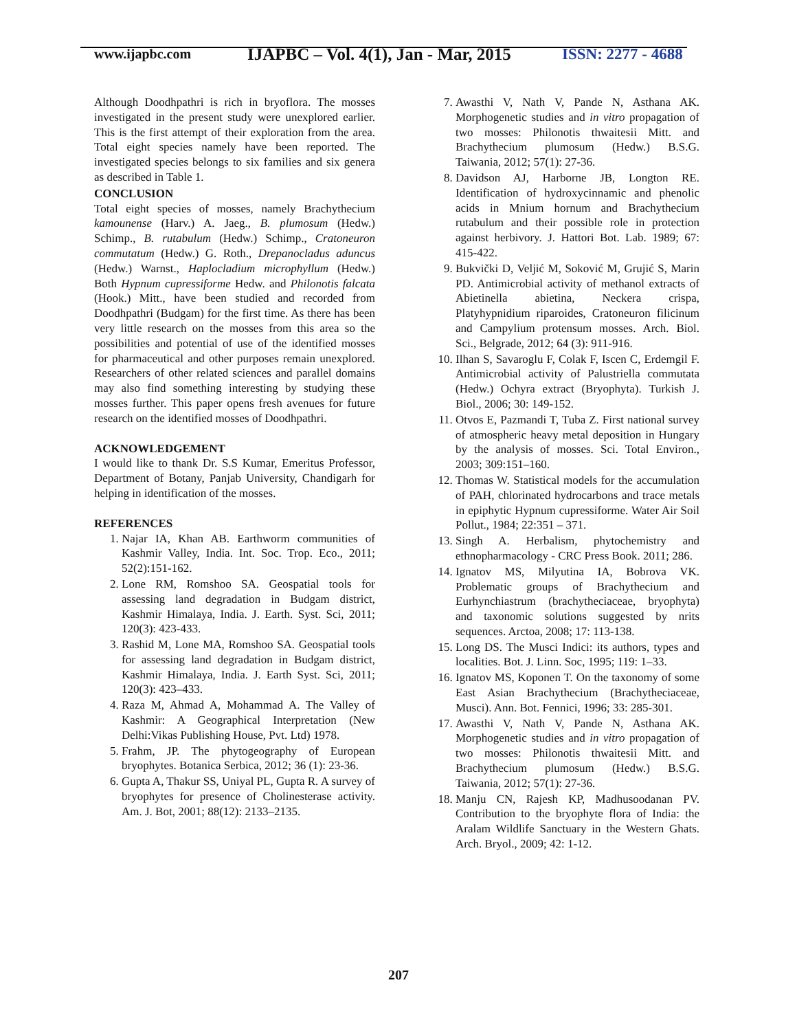www.ijapbc.com
IJAPBC – Vol. 4(1), Jan - Mar, 2015
ISSN: 2277 - 4688
Although Doodhpathri is rich in bryoflora. The mosses investigated in the present study were unexplored earlier. This is the first attempt of their exploration from the area. Total eight species namely have been reported. The investigated species belongs to six families and six genera as described in Table 1.
CONCLUSION
Total eight species of mosses, namely Brachythecium kamounense (Harv.) A. Jaeg., B. plumosum (Hedw.) Schimp., B. rutabulum (Hedw.) Schimp., Cratoneuron commutatum (Hedw.) G. Roth., Drepanocladus aduncus (Hedw.) Warnst., Haplocladium microphyllum (Hedw.) Both Hypnum cupressiforme Hedw. and Philonotis falcata (Hook.) Mitt., have been studied and recorded from Doodhpathri (Budgam) for the first time. As there has been very little research on the mosses from this area so the possibilities and potential of use of the identified mosses for pharmaceutical and other purposes remain unexplored. Researchers of other related sciences and parallel domains may also find something interesting by studying these mosses further. This paper opens fresh avenues for future research on the identified mosses of Doodhpathri.
ACKNOWLEDGEMENT
I would like to thank Dr. S.S Kumar, Emeritus Professor, Department of Botany, Panjab University, Chandigarh for helping in identification of the mosses.
REFERENCES
1. Najar IA, Khan AB. Earthworm communities of Kashmir Valley, India. Int. Soc. Trop. Eco., 2011; 52(2):151-162.
2. Lone RM, Romshoo SA. Geospatial tools for assessing land degradation in Budgam district, Kashmir Himalaya, India. J. Earth. Syst. Sci, 2011; 120(3): 423-433.
3. Rashid M, Lone MA, Romshoo SA. Geospatial tools for assessing land degradation in Budgam district, Kashmir Himalaya, India. J. Earth Syst. Sci, 2011; 120(3): 423–433.
4. Raza M, Ahmad A, Mohammad A. The Valley of Kashmir: A Geographical Interpretation (New Delhi:Vikas Publishing House, Pvt. Ltd) 1978.
5. Frahm, JP. The phytogeography of European bryophytes. Botanica Serbica, 2012; 36 (1): 23-36.
6. Gupta A, Thakur SS, Uniyal PL, Gupta R. A survey of bryophytes for presence of Cholinesterase activity. Am. J. Bot, 2001; 88(12): 2133–2135.
7. Awasthi V, Nath V, Pande N, Asthana AK. Morphogenetic studies and in vitro propagation of two mosses: Philonotis thwaitesii Mitt. and Brachythecium plumosum (Hedw.) B.S.G. Taiwania, 2012; 57(1): 27-36.
8. Davidson AJ, Harborne JB, Longton RE. Identification of hydroxycinnamic and phenolic acids in Mnium hornum and Brachythecium rutabulum and their possible role in protection against herbivory. J. Hattori Bot. Lab. 1989; 67: 415-422.
9. Bukvički D, Veljić M, Soković M, Grujić S, Marin PD. Antimicrobial activity of methanol extracts of Abietinella abietina, Neckera crispa, Platyhypnidium riparoides, Cratoneuron filicinum and Campylium protensum mosses. Arch. Biol. Sci., Belgrade, 2012; 64 (3): 911-916.
10. Ilhan S, Savaroglu F, Colak F, Iscen C, Erdemgil F. Antimicrobial activity of Palustriella commutata (Hedw.) Ochyra extract (Bryophyta). Turkish J. Biol., 2006; 30: 149-152.
11. Otvos E, Pazmandi T, Tuba Z. First national survey of atmospheric heavy metal deposition in Hungary by the analysis of mosses. Sci. Total Environ., 2003; 309:151–160.
12. Thomas W. Statistical models for the accumulation of PAH, chlorinated hydrocarbons and trace metals in epiphytic Hypnum cupressiforme. Water Air Soil Pollut., 1984; 22:351 – 371.
13. Singh A. Herbalism, phytochemistry and ethnopharmacology - CRC Press Book. 2011; 286.
14. Ignatov MS, Milyutina IA, Bobrova VK. Problematic groups of Brachythecium and Eurhynchiastrum (brachytheciaceae, bryophyta) and taxonomic solutions suggested by nrits sequences. Arctoa, 2008; 17: 113-138.
15. Long DS. The Musci Indici: its authors, types and localities. Bot. J. Linn. Soc, 1995; 119: 1–33.
16. Ignatov MS, Koponen T. On the taxonomy of some East Asian Brachythecium (Brachytheciaceae, Musci). Ann. Bot. Fennici, 1996; 33: 285-301.
17. Awasthi V, Nath V, Pande N, Asthana AK. Morphogenetic studies and in vitro propagation of two mosses: Philonotis thwaitesii Mitt. and Brachythecium plumosum (Hedw.) B.S.G. Taiwania, 2012; 57(1): 27-36.
18. Manju CN, Rajesh KP, Madhusoodanan PV. Contribution to the bryophyte flora of India: the Aralam Wildlife Sanctuary in the Western Ghats. Arch. Bryol., 2009; 42: 1-12.
207